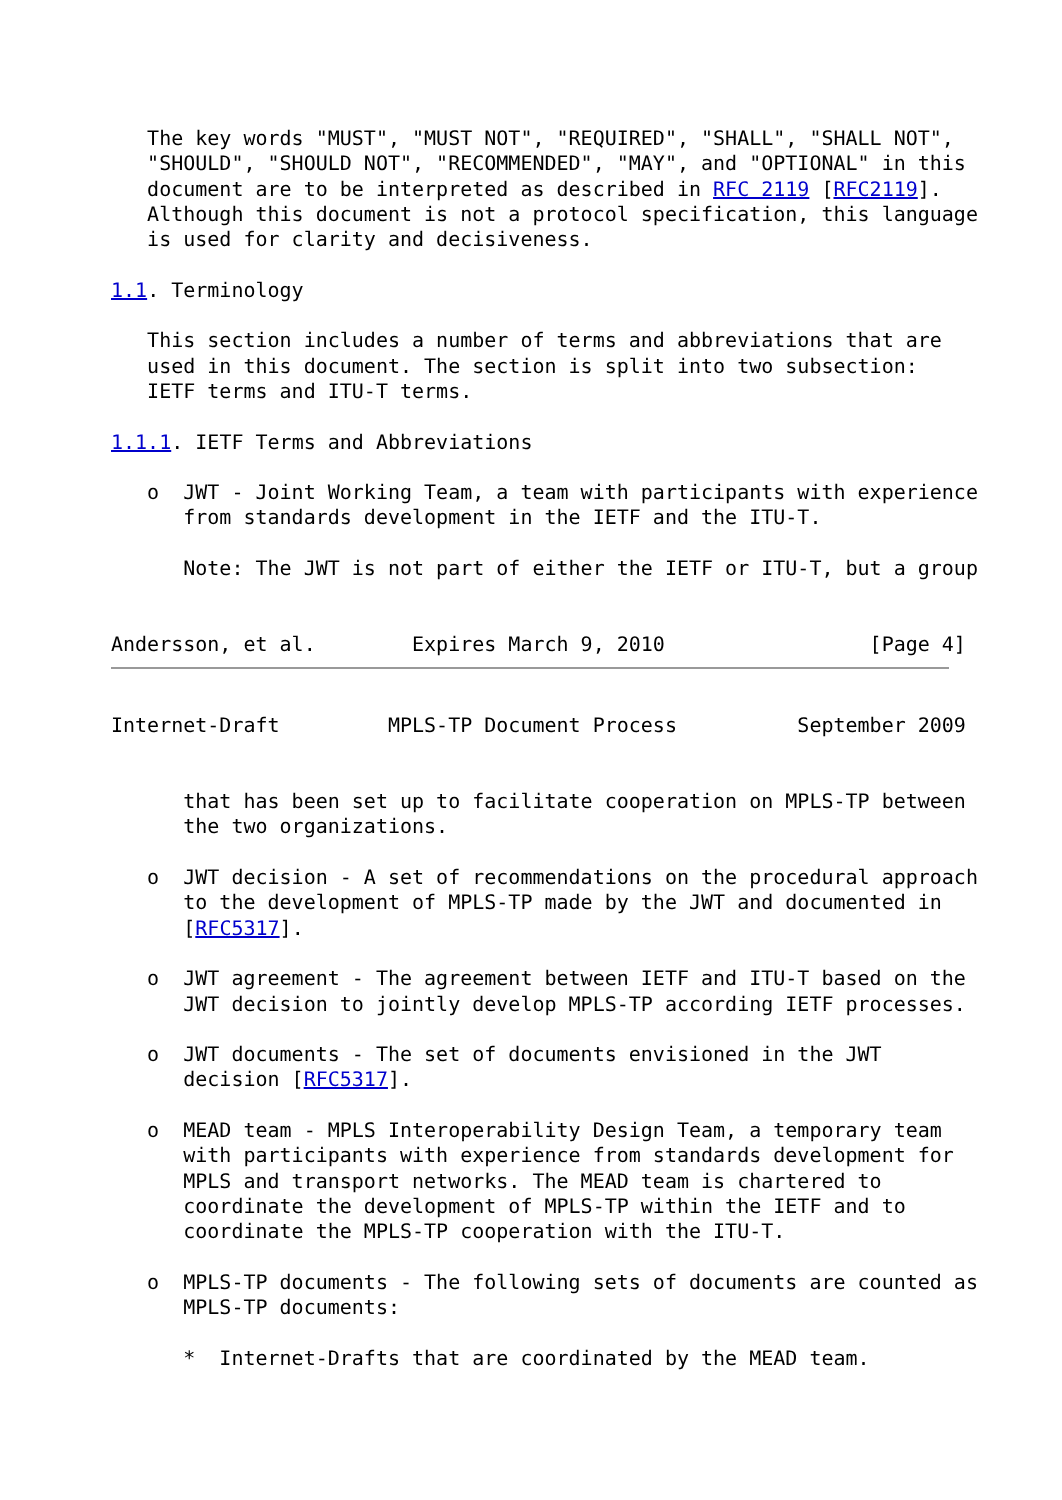The key words "MUST", "MUST NOT", "REQUIRED", "SHALL", "SHALL NOT",
   "SHOULD", "SHOULD NOT", "RECOMMENDED", "MAY", and "OPTIONAL" in this
   document are to be interpreted as described in RFC 2119 [RFC2119].
   Although this document is not a protocol specification, this language
   is used for clarity and decisiveness.

1.1. Terminology

   This section includes a number of terms and abbreviations that are
   used in this document. The section is split into two subsection:
   IETF terms and ITU-T terms.

1.1.1. IETF Terms and Abbreviations

   o  JWT - Joint Working Team, a team with participants with experience
      from standards development in the IETF and the ITU-T.

      Note: The JWT is not part of either the IETF or ITU-T, but a group


Andersson, et al.        Expires March 9, 2010                 [Page 4]
Internet-Draft         MPLS-TP Document Process          September 2009


      that has been set up to facilitate cooperation on MPLS-TP between
      the two organizations.

   o  JWT decision - A set of recommendations on the procedural approach
      to the development of MPLS-TP made by the JWT and documented in
      [RFC5317].

   o  JWT agreement - The agreement between IETF and ITU-T based on the
      JWT decision to jointly develop MPLS-TP according IETF processes.

   o  JWT documents - The set of documents envisioned in the JWT
      decision [RFC5317].

   o  MEAD team - MPLS Interoperability Design Team, a temporary team
      with participants with experience from standards development for
      MPLS and transport networks. The MEAD team is chartered to
      coordinate the development of MPLS-TP within the IETF and to
      coordinate the MPLS-TP cooperation with the ITU-T.

   o  MPLS-TP documents - The following sets of documents are counted as
      MPLS-TP documents:

      *  Internet-Drafts that are coordinated by the MEAD team.